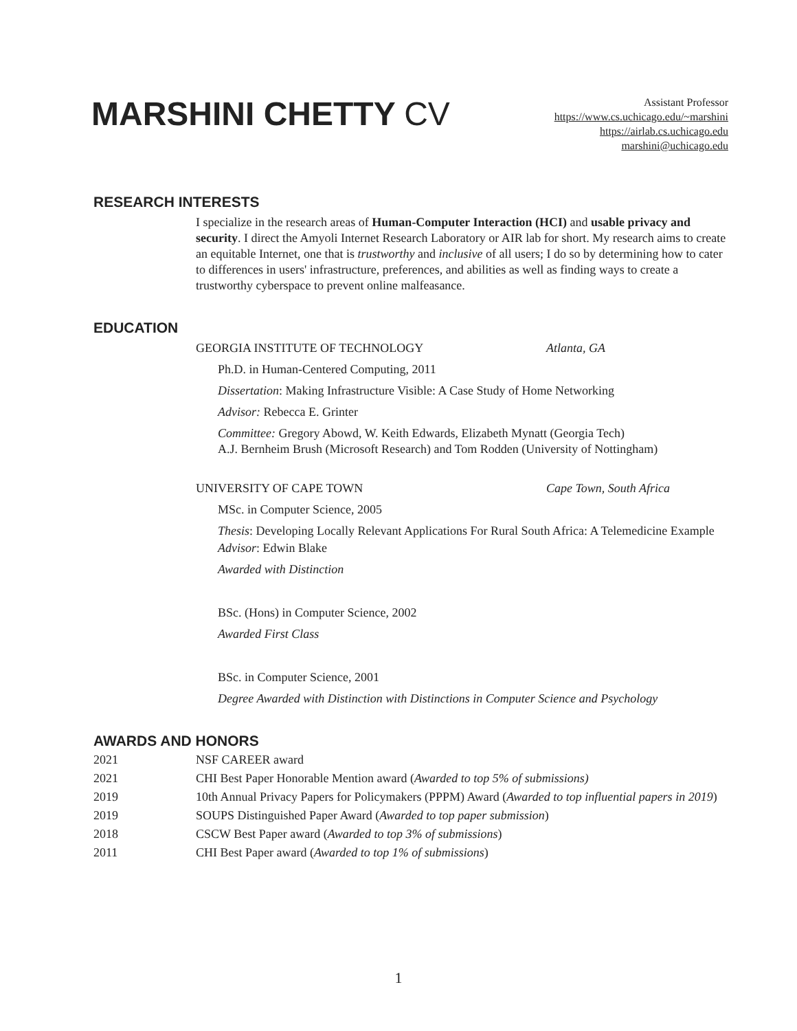MARSHINI CHETTY CV
Assistant Professor
https://www.cs.uchicago.edu/~marshini
https://airlab.cs.uchicago.edu
marshini@uchicago.edu
RESEARCH INTERESTS
I specialize in the research areas of Human-Computer Interaction (HCI) and usable privacy and security. I direct the Amyoli Internet Research Laboratory or AIR lab for short. My research aims to create an equitable Internet, one that is trustworthy and inclusive of all users; I do so by determining how to cater to differences in users' infrastructure, preferences, and abilities as well as finding ways to create a trustworthy cyberspace to prevent online malfeasance.
EDUCATION
GEORGIA INSTITUTE OF TECHNOLOGY Atlanta, GA
Ph.D. in Human-Centered Computing, 2011
Dissertation: Making Infrastructure Visible: A Case Study of Home Networking
Advisor: Rebecca E. Grinter
Committee: Gregory Abowd, W. Keith Edwards, Elizabeth Mynatt (Georgia Tech)
A.J. Bernheim Brush (Microsoft Research) and Tom Rodden (University of Nottingham)
UNIVERSITY OF CAPE TOWN Cape Town, South Africa
MSc. in Computer Science, 2005
Thesis: Developing Locally Relevant Applications For Rural South Africa: A Telemedicine Example
Advisor: Edwin Blake
Awarded with Distinction
BSc. (Hons) in Computer Science, 2002
Awarded First Class
BSc. in Computer Science, 2001
Degree Awarded with Distinction with Distinctions in Computer Science and Psychology
AWARDS AND HONORS
2021 NSF CAREER award
2021 CHI Best Paper Honorable Mention award (Awarded to top 5% of submissions)
2019 10th Annual Privacy Papers for Policymakers (PPPM) Award (Awarded to top influential papers in 2019)
2019 SOUPS Distinguished Paper Award (Awarded to top paper submission)
2018 CSCW Best Paper award (Awarded to top 3% of submissions)
2011 CHI Best Paper award (Awarded to top 1% of submissions)
1